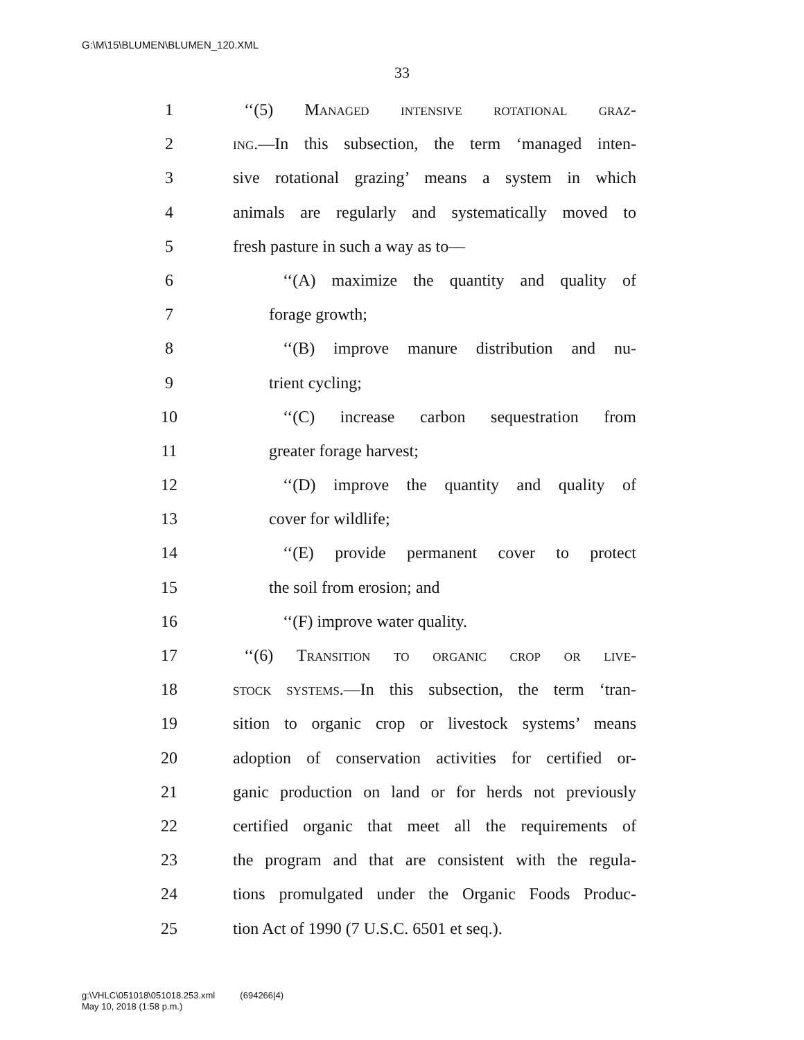G:\M\15\BLUMEN\BLUMEN_120.XML
33
1 ‘‘(5) Managed intensive rotational graz-
2 ing.—In this subsection, the term ‘managed inten-
3 sive rotational grazing’ means a system in which
4 animals are regularly and systematically moved to
5 fresh pasture in such a way as to—
6 ‘‘(A) maximize the quantity and quality of
7 forage growth;
8 ‘‘(B) improve manure distribution and nu-
9 trient cycling;
10 ‘‘(C) increase carbon sequestration from
11 greater forage harvest;
12 ‘‘(D) improve the quantity and quality of
13 cover for wildlife;
14 ‘‘(E) provide permanent cover to protect
15 the soil from erosion; and
16 ‘‘(F) improve water quality.
17 ‘‘(6) Transition to organic crop or live-
18 stock systems.—In this subsection, the term ‘tran-
19 sition to organic crop or livestock systems’ means
20 adoption of conservation activities for certified or-
21 ganic production on land or for herds not previously
22 certified organic that meet all the requirements of
23 the program and that are consistent with the regula-
24 tions promulgated under the Organic Foods Produc-
25 tion Act of 1990 (7 U.S.C. 6501 et seq.).
g:\VHLC\051018\051018.253.xml (694266|4)
May 10, 2018 (1:58 p.m.)